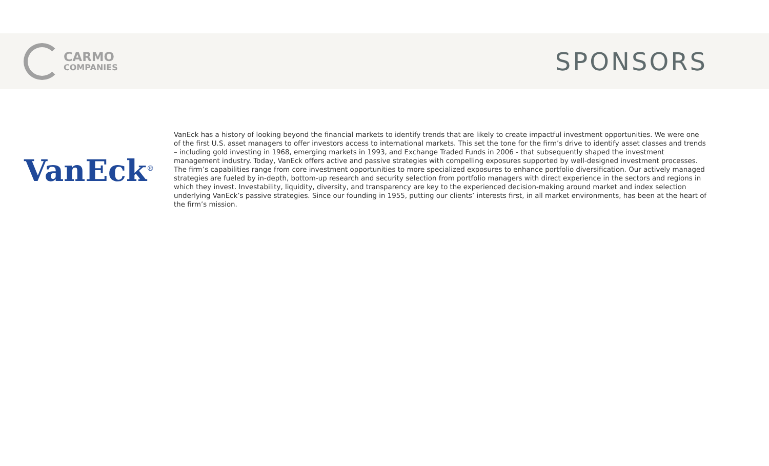CARMO
COMPANIES
SPONSORS
VanEck<sup>®</sup>
VanEck has a history of looking beyond the financial markets to identify trends that are likely to create impactful investment opportunities. We were one of the first U.S. asset managers to offer investors access to international markets. This set the tone for the firm’s drive to identify asset classes and trends – including gold investing in 1968, emerging markets in 1993, and Exchange Traded Funds in 2006 - that subsequently shaped the investment management industry. Today, VanEck offers active and passive strategies with compelling exposures supported by well-designed investment processes. The firm’s capabilities range from core investment opportunities to more specialized exposures to enhance portfolio diversification. Our actively managed strategies are fueled by in-depth, bottom-up research and security selection from portfolio managers with direct experience in the sectors and regions in which they invest. Investability, liquidity, diversity, and transparency are key to the experienced decision-making around market and index selection underlying VanEck’s passive strategies. Since our founding in 1955, putting our clients’ interests first, in all market environments, has been at the heart of the firm’s mission.